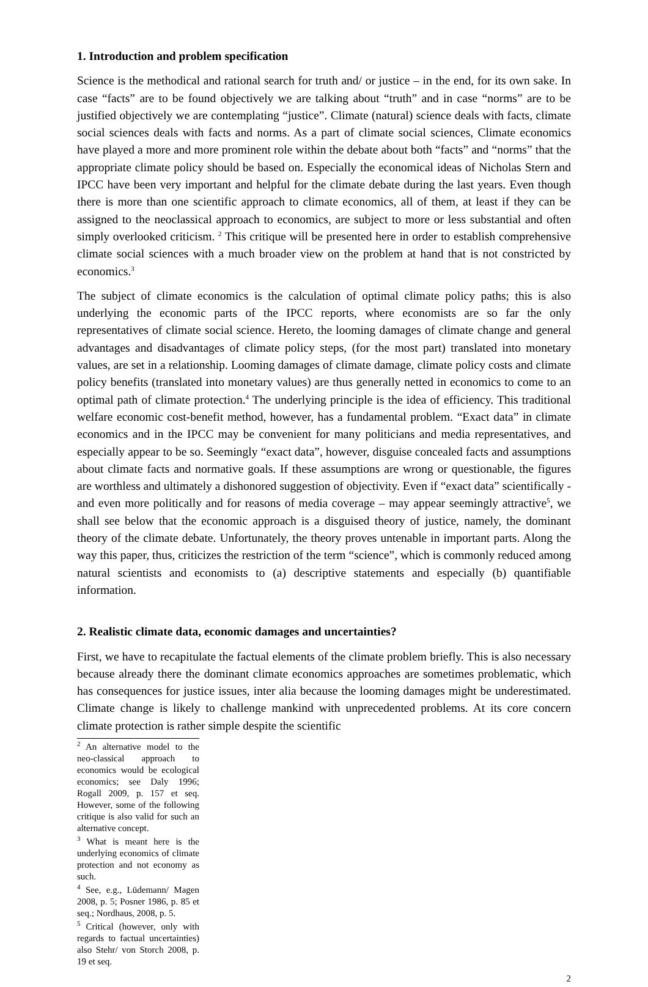1. Introduction and problem specification
Science is the methodical and rational search for truth and/ or justice – in the end, for its own sake. In case “facts” are to be found objectively we are talking about “truth” and in case “norms” are to be justified objectively we are contemplating “justice”. Climate (natural) science deals with facts, climate social sciences deals with facts and norms. As a part of climate social sciences, Climate economics have played a more and more prominent role within the debate about both “facts” and “norms” that the appropriate climate policy should be based on. Especially the economical ideas of Nicholas Stern and IPCC have been very important and helpful for the climate debate during the last years. Even though there is more than one scientific approach to climate economics, all of them, at least if they can be assigned to the neoclassical approach to economics, are subject to more or less substantial and often simply overlooked criticism. <sup>2</sup> This critique will be presented here in order to establish comprehensive climate social sciences with a much broader view on the problem at hand that is not constricted by economics.<sup>3</sup>
The subject of climate economics is the calculation of optimal climate policy paths; this is also underlying the economic parts of the IPCC reports, where economists are so far the only representatives of climate social science. Hereto, the looming damages of climate change and general advantages and disadvantages of climate policy steps, (for the most part) translated into monetary values, are set in a relationship. Looming damages of climate damage, climate policy costs and climate policy benefits (translated into monetary values) are thus generally netted in economics to come to an optimal path of climate protection.<sup>4</sup> The underlying principle is the idea of efficiency. This traditional welfare economic cost-benefit method, however, has a fundamental problem. “Exact data” in climate economics and in the IPCC may be convenient for many politicians and media representatives, and especially appear to be so. Seemingly “exact data”, however, disguise concealed facts and assumptions about climate facts and normative goals. If these assumptions are wrong or questionable, the figures are worthless and ultimately a dishonored suggestion of objectivity. Even if “exact data” scientifically - and even more politically and for reasons of media coverage – may appear seemingly attractive<sup>5</sup>, we shall see below that the economic approach is a disguised theory of justice, namely, the dominant theory of the climate debate. Unfortunately, the theory proves untenable in important parts. Along the way this paper, thus, criticizes the restriction of the term “science”, which is commonly reduced among natural scientists and economists to (a) descriptive statements and especially (b) quantifiable information.
2. Realistic climate data, economic damages and uncertainties?
First, we have to recapitulate the factual elements of the climate problem briefly. This is also necessary because already there the dominant climate economics approaches are sometimes problematic, which has consequences for justice issues, inter alia because the looming damages might be underestimated. Climate change is likely to challenge mankind with unprecedented problems. At its core concern climate protection is rather simple despite the scientific
<sup>2</sup> An alternative model to the neo-classical approach to economics would be ecological economics; see Daly 1996; Rogall 2009, p. 157 et seq. However, some of the following critique is also valid for such an alternative concept.
<sup>3</sup> What is meant here is the underlying economics of climate protection and not economy as such.
<sup>4</sup> See, e.g., Lüdemann/ Magen 2008, p. 5; Posner 1986, p. 85 et seq.; Nordhaus, 2008, p. 5.
<sup>5</sup> Critical (however, only with regards to factual uncertainties) also Stehr/ von Storch 2008, p. 19 et seq.
2